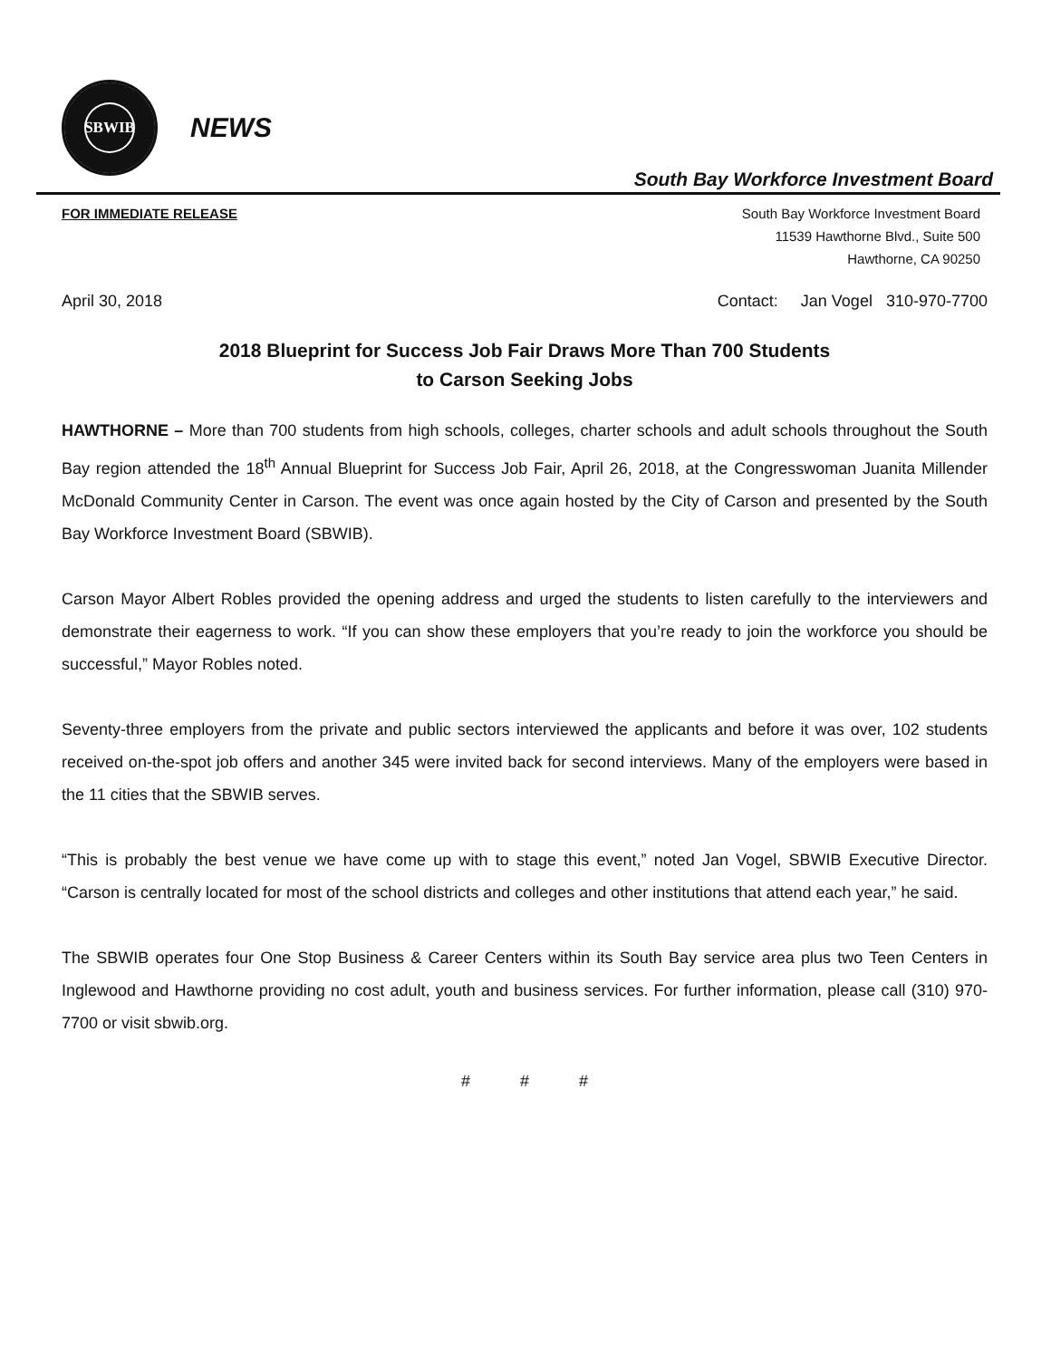SBWIB
NEWS
South Bay Workforce Investment Board
FOR IMMEDIATE RELEASE South Bay Workforce Investment Board
11539 Hawthorne Blvd., Suite 500
Hawthorne, CA 90250
April 30, 2018 Contact: Jan Vogel 310-970-7700
2018 Blueprint for Success Job Fair Draws More Than 700 Students
to Carson Seeking Jobs
HAWTHORNE – More than 700 students from high schools, colleges, charter schools and adult schools throughout the South Bay region attended the 18<sup>th</sup> Annual Blueprint for Success Job Fair, April 26, 2018, at the Congresswoman Juanita Millender McDonald Community Center in Carson. The event was once again hosted by the City of Carson and presented by the South Bay Workforce Investment Board (SBWIB).
Carson Mayor Albert Robles provided the opening address and urged the students to listen carefully to the interviewers and demonstrate their eagerness to work. “If you can show these employers that you’re ready to join the workforce you should be successful,” Mayor Robles noted.
Seventy-three employers from the private and public sectors interviewed the applicants and before it was over, 102 students received on-the-spot job offers and another 345 were invited back for second interviews. Many of the employers were based in the 11 cities that the SBWIB serves.
“This is probably the best venue we have come up with to stage this event,” noted Jan Vogel, SBWIB Executive Director. “Carson is centrally located for most of the school districts and colleges and other institutions that attend each year,” he said.
The SBWIB operates four One Stop Business & Career Centers within its South Bay service area plus two Teen Centers in Inglewood and Hawthorne providing no cost adult, youth and business services. For further information, please call (310) 970-7700 or visit sbwib.org.
# # #